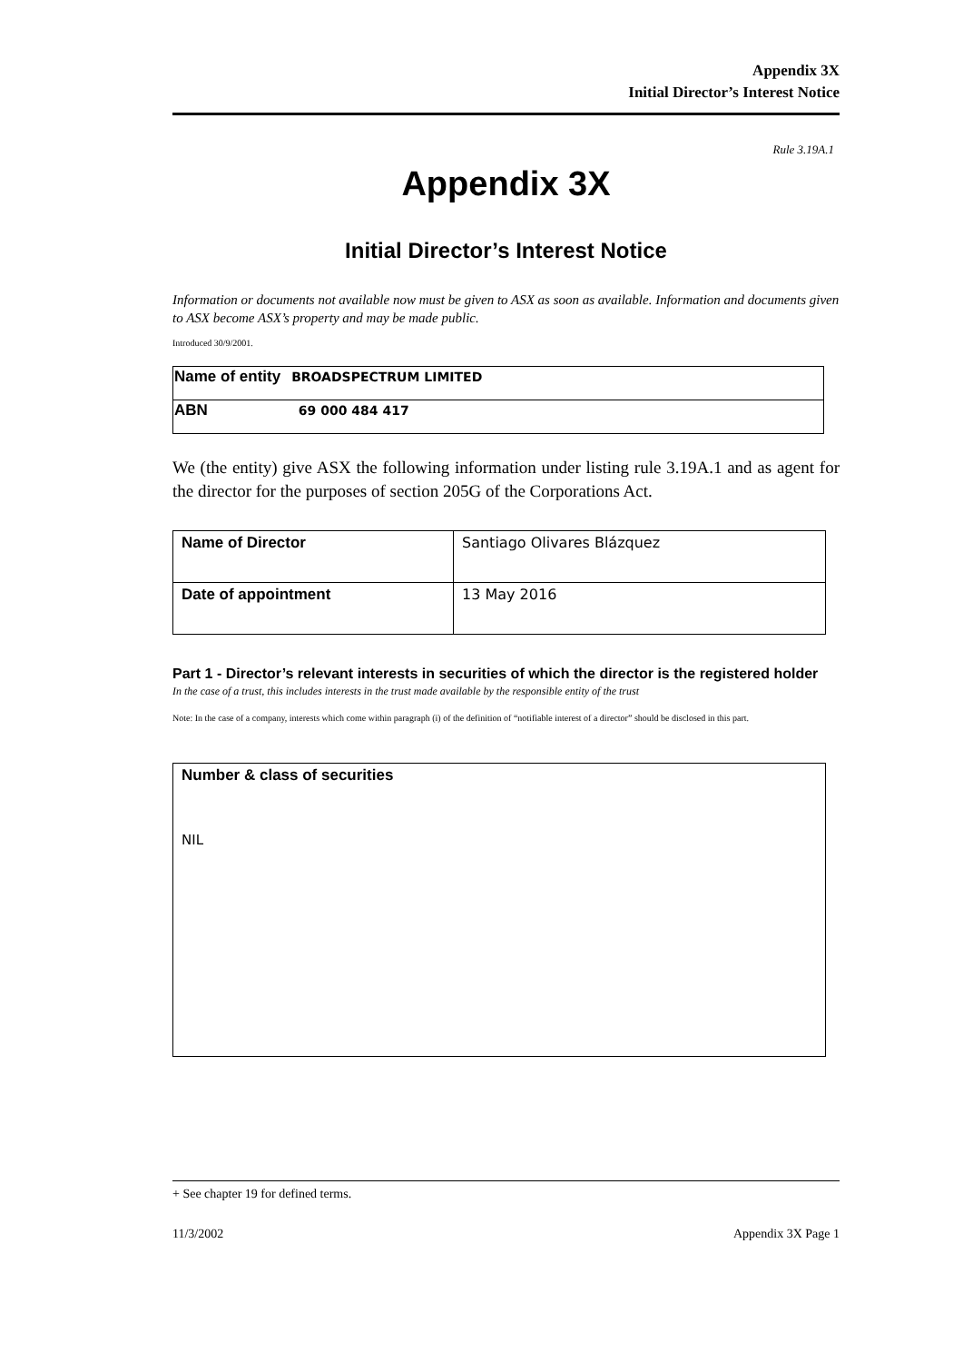Appendix 3X
Initial Director’s Interest Notice
Rule 3.19A.1
Appendix 3X
Initial Director’s Interest Notice
Information or documents not available now must be given to ASX as soon as available. Information and documents given to ASX become ASX’s property and may be made public.
Introduced 30/9/2001.
| Name of entity BROADSPECTRUM LIMITED |
| ABN 69 000 484 417 |
We (the entity) give ASX the following information under listing rule 3.19A.1 and as agent for the director for the purposes of section 205G of the Corporations Act.
| Name of Director | Santiago Olivares Blázquez |
| Date of appointment | 13 May 2016 |
Part 1 - Director’s relevant interests in securities of which the director is the registered holder
In the case of a trust, this includes interests in the trust made available by the responsible entity of the trust
Note: In the case of a company, interests which come within paragraph (i) of the definition of “notifiable interest of a director” should be disclosed in this part.
| Number & class of securities NIL |
+ See chapter 19 for defined terms.
11/3/2002 Appendix 3X Page 1